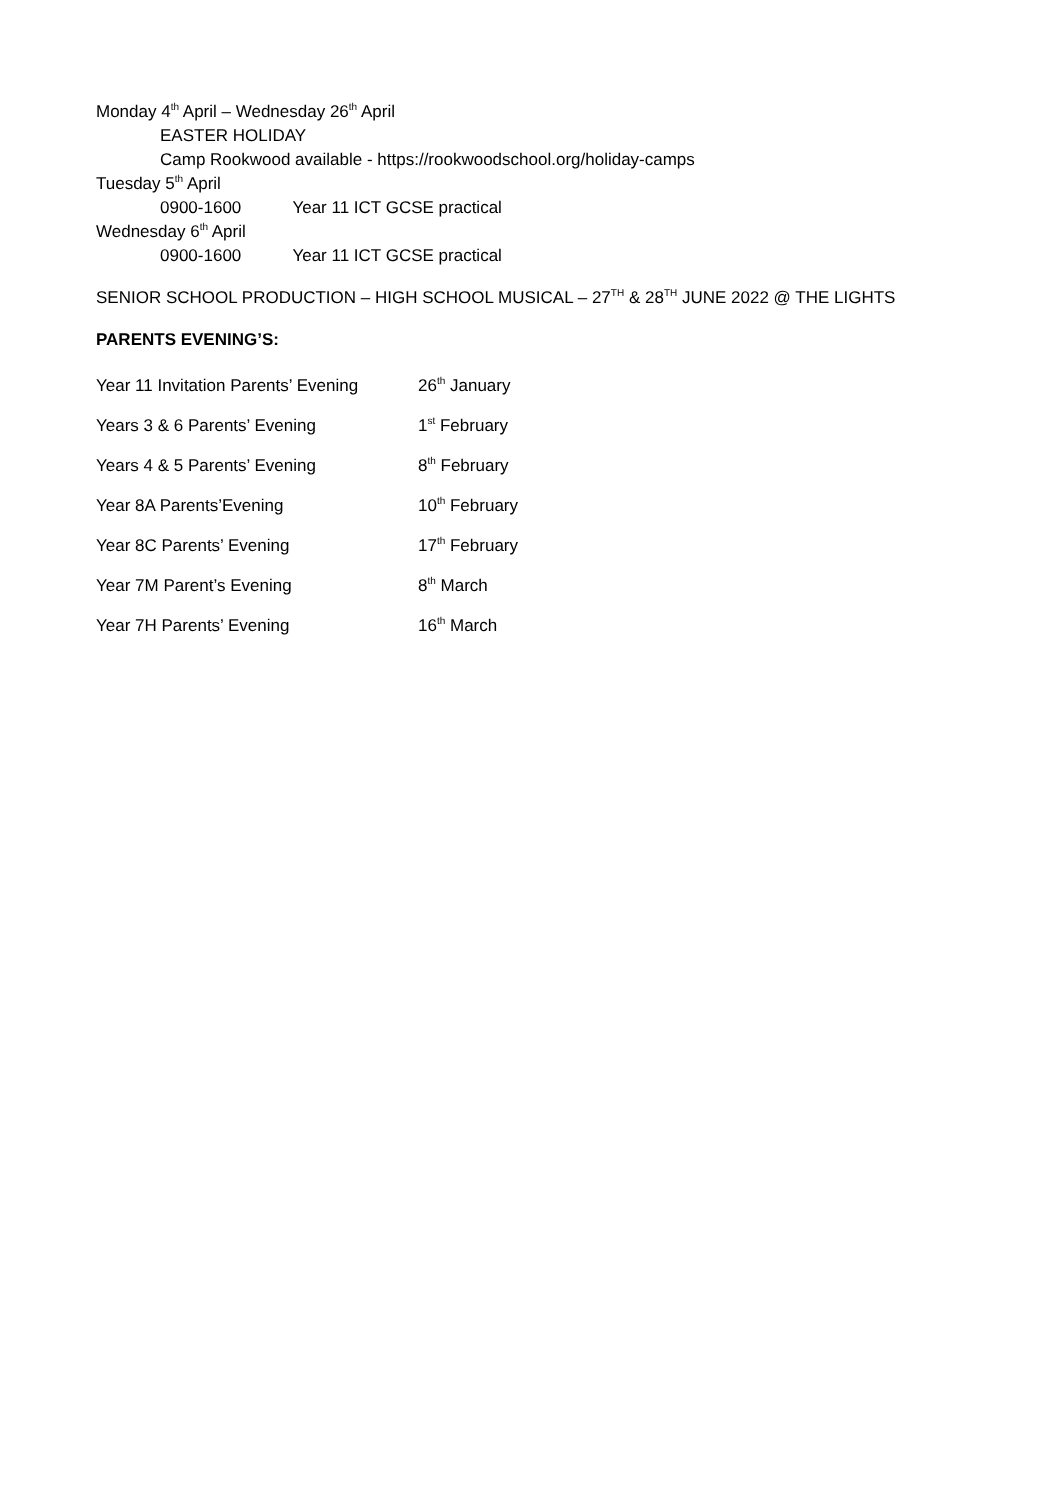Monday 4<sup>th</sup> April – Wednesday 26<sup>th</sup> April
EASTER HOLIDAY
Camp Rookwood available - https://rookwoodschool.org/holiday-camps
Tuesday 5<sup>th</sup> April
0900-1600 Year 11 ICT GCSE practical
Wednesday 6<sup>th</sup> April
0900-1600 Year 11 ICT GCSE practical
SENIOR SCHOOL PRODUCTION – HIGH SCHOOL MUSICAL – 27<sup>TH</sup> & 28<sup>TH</sup> JUNE 2022 @ THE LIGHTS
PARENTS EVENING’S:
Year 11 Invitation Parents’ Evening 26<sup>th</sup> January
Years 3 & 6 Parents’ Evening 1<sup>st</sup> February
Years 4 & 5 Parents’ Evening 8<sup>th</sup> February
Year 8A Parents’Evening 10<sup>th</sup> February
Year 8C Parents’ Evening 17<sup>th</sup> February
Year 7M Parent’s Evening 8<sup>th</sup> March
Year 7H Parents’ Evening 16<sup>th</sup> March